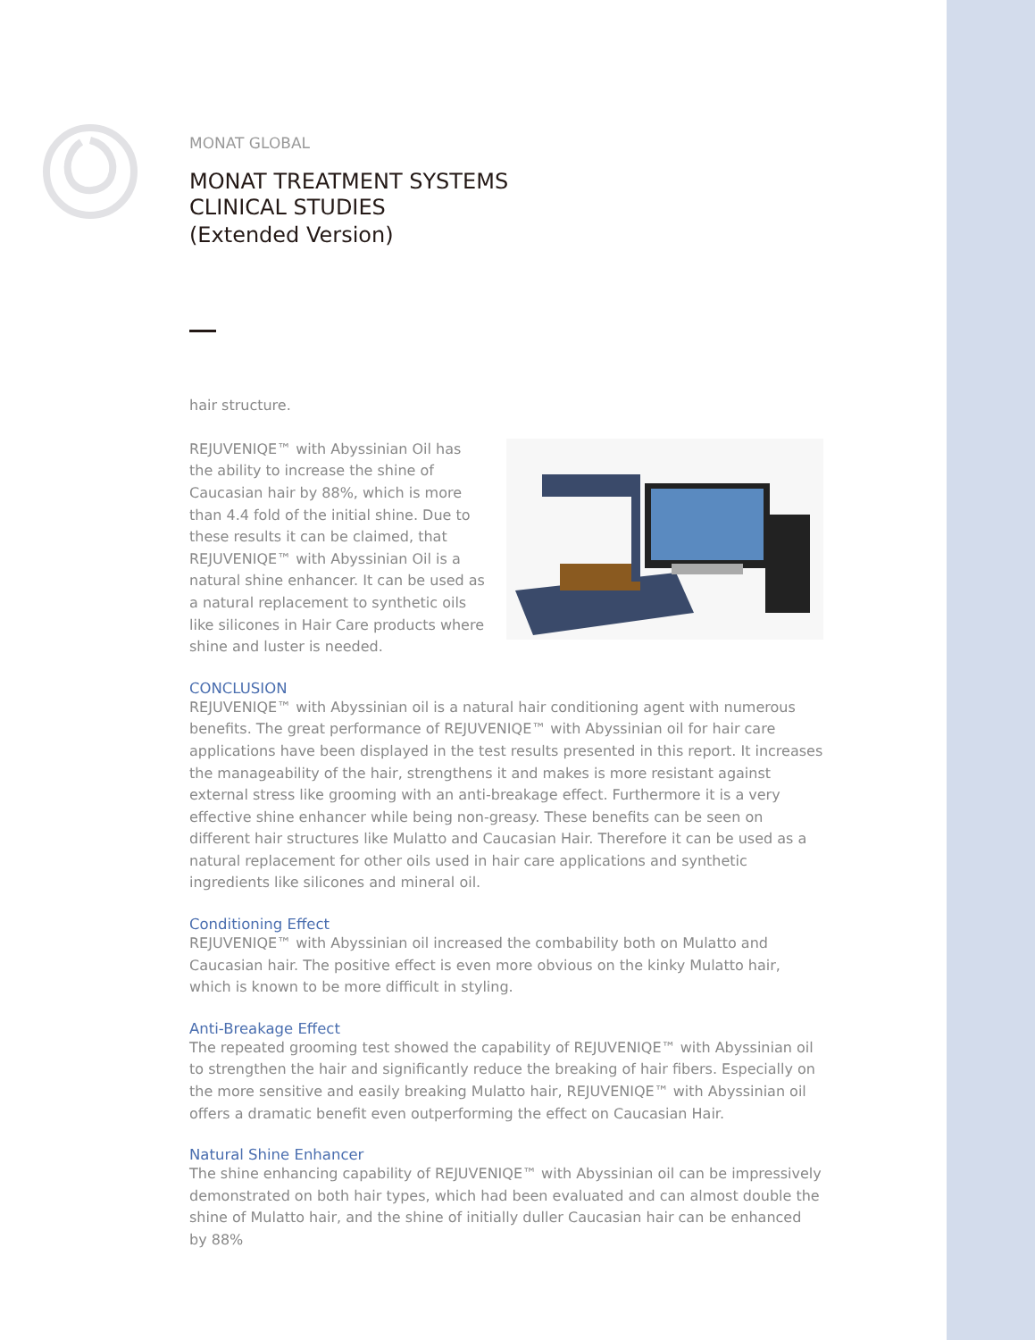MONAT GLOBAL
MONAT TREATMENT SYSTEMS
CLINICAL STUDIES
(Extended Version)
hair structure.
REJUVENIQE™ with Abyssinian Oil has the ability to increase the shine of Caucasian hair by 88%, which is more than 4.4 fold of the initial shine. Due to these results it can be claimed, that REJUVENIQE™ with Abyssinian Oil is a natural shine enhancer. It can be used as a natural replacement to synthetic oils like silicones in Hair Care products where shine and luster is needed.
CONCLUSION
REJUVENIQE™ with Abyssinian oil is a natural hair conditioning agent with numerous benefits. The great performance of REJUVENIQE™ with Abyssinian oil for hair care applications have been displayed in the test results presented in this report. It increases the manageability of the hair, strengthens it and makes is more resistant against external stress like grooming with an anti-breakage effect. Furthermore it is a very effective shine enhancer while being non-greasy. These benefits can be seen on different hair structures like Mulatto and Caucasian Hair. Therefore it can be used as a natural replacement for other oils used in hair care applications and synthetic ingredients like silicones and mineral oil.
Conditioning Effect
REJUVENIQE™ with Abyssinian oil increased the combability both on Mulatto and Caucasian hair. The positive effect is even more obvious on the kinky Mulatto hair, which is known to be more difficult in styling.
Anti-Breakage Effect
The repeated grooming test showed the capability of REJUVENIQE™ with Abyssinian oil to strengthen the hair and significantly reduce the breaking of hair fibers. Especially on the more sensitive and easily breaking Mulatto hair, REJUVENIQE™ with Abyssinian oil offers a dramatic benefit even outperforming the effect on Caucasian Hair.
Natural Shine Enhancer
The shine enhancing capability of REJUVENIQE™ with Abyssinian oil can be impressively demonstrated on both hair types, which had been evaluated and can almost double the shine of Mulatto hair, and the shine of initially duller Caucasian hair can be enhanced by 88%